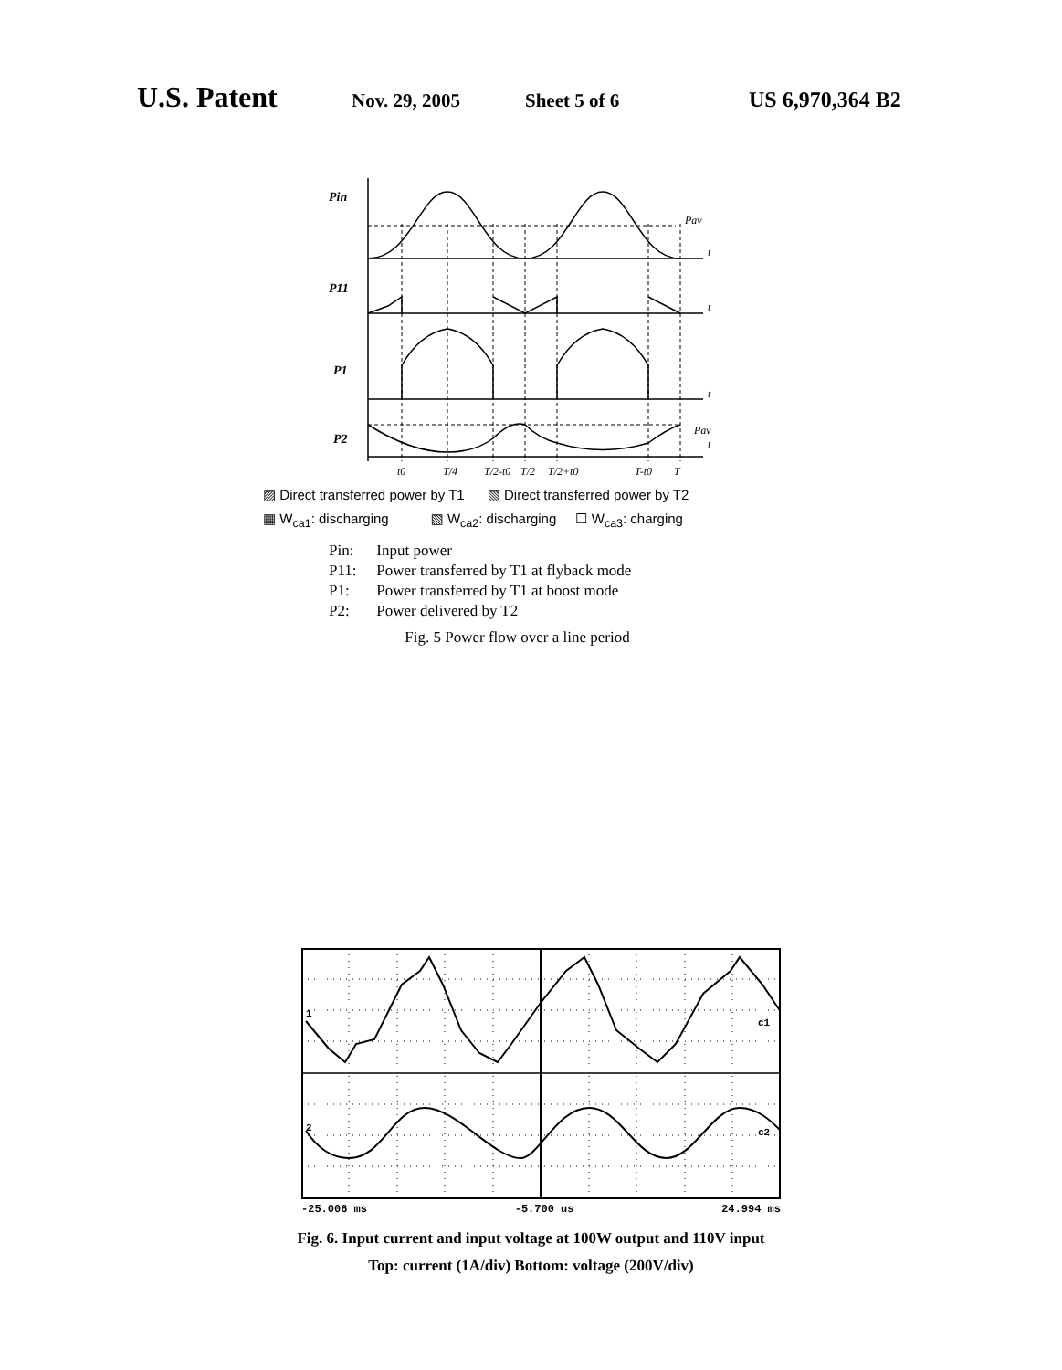U.S. Patent
Nov. 29, 2005 Sheet 5 of 6 US 6,970,364 B2
Pin
P11
P1
P2
Pav
t
t
t
Pav
t
t0
T/4
T/2-t0
T/2
T/2+t0
T-t0
T
▨ Direct transferred power by T1 ▧ Direct transferred power by T2
▦ W<sub>ca1</sub>: discharging ▧ W<sub>ca2</sub>: discharging ☐ W<sub>ca3</sub>: charging
Pin: Input power
P11: Power transferred by T1 at flyback mode
P1: Power transferred by T1 at boost mode
P2: Power delivered by T2
Fig. 5 Power flow over a line period
1
c1
2
c2
-25.006 ms -5.700 us 24.994 ms
Fig. 6. Input current and input voltage at 100W output and 110V input
Top: current (1A/div) Bottom: voltage (200V/div)